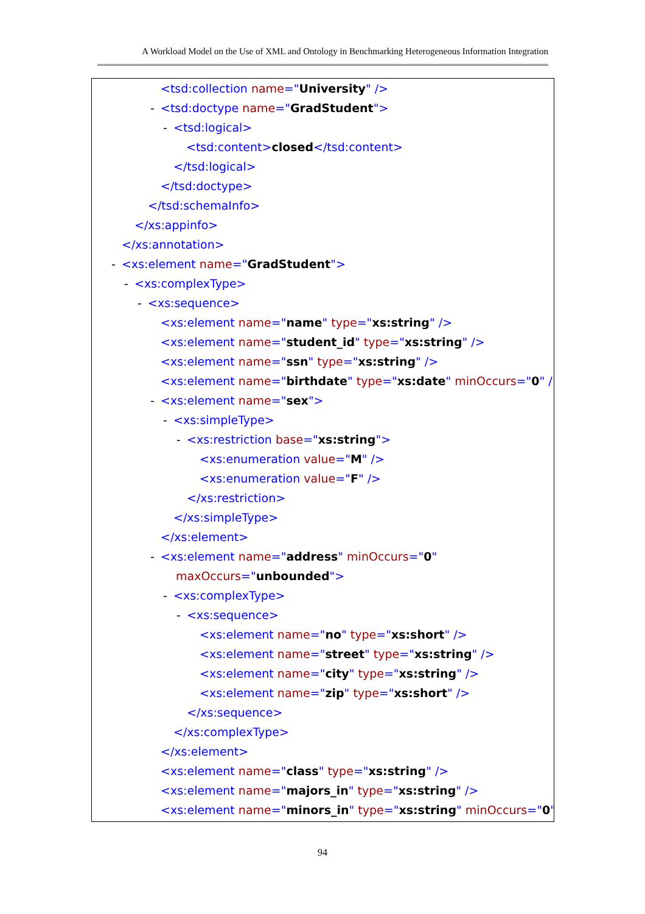A Workload Model on the Use of XML and Ontology in Benchmarking Heterogeneous Information Integration
<tsd:collection name="University" />
- <tsd:doctype name="GradStudent">
- <tsd:logical>
<tsd:content>closed</tsd:content>
</tsd:logical>
</tsd:doctype>
</tsd:schemaInfo>
</xs:appinfo>
</xs:annotation>
- <xs:element name="GradStudent">
- <xs:complexType>
- <xs:sequence>
<xs:element name="name" type="xs:string" />
<xs:element name="student_id" type="xs:string" />
<xs:element name="ssn" type="xs:string" />
<xs:element name="birthdate" type="xs:date" minOccurs="0" />
- <xs:element name="sex">
- <xs:simpleType>
- <xs:restriction base="xs:string">
<xs:enumeration value="M" />
<xs:enumeration value="F" />
</xs:restriction>
</xs:simpleType>
</xs:element>
- <xs:element name="address" minOccurs="0"
maxOccurs="unbounded">
- <xs:complexType>
- <xs:sequence>
<xs:element name="no" type="xs:short" />
<xs:element name="street" type="xs:string" />
<xs:element name="city" type="xs:string" />
<xs:element name="zip" type="xs:short" />
</xs:sequence>
</xs:complexType>
</xs:element>
<xs:element name="class" type="xs:string" />
<xs:element name="majors_in" type="xs:string" />
<xs:element name="minors_in" type="xs:string" minOccurs="0"
94